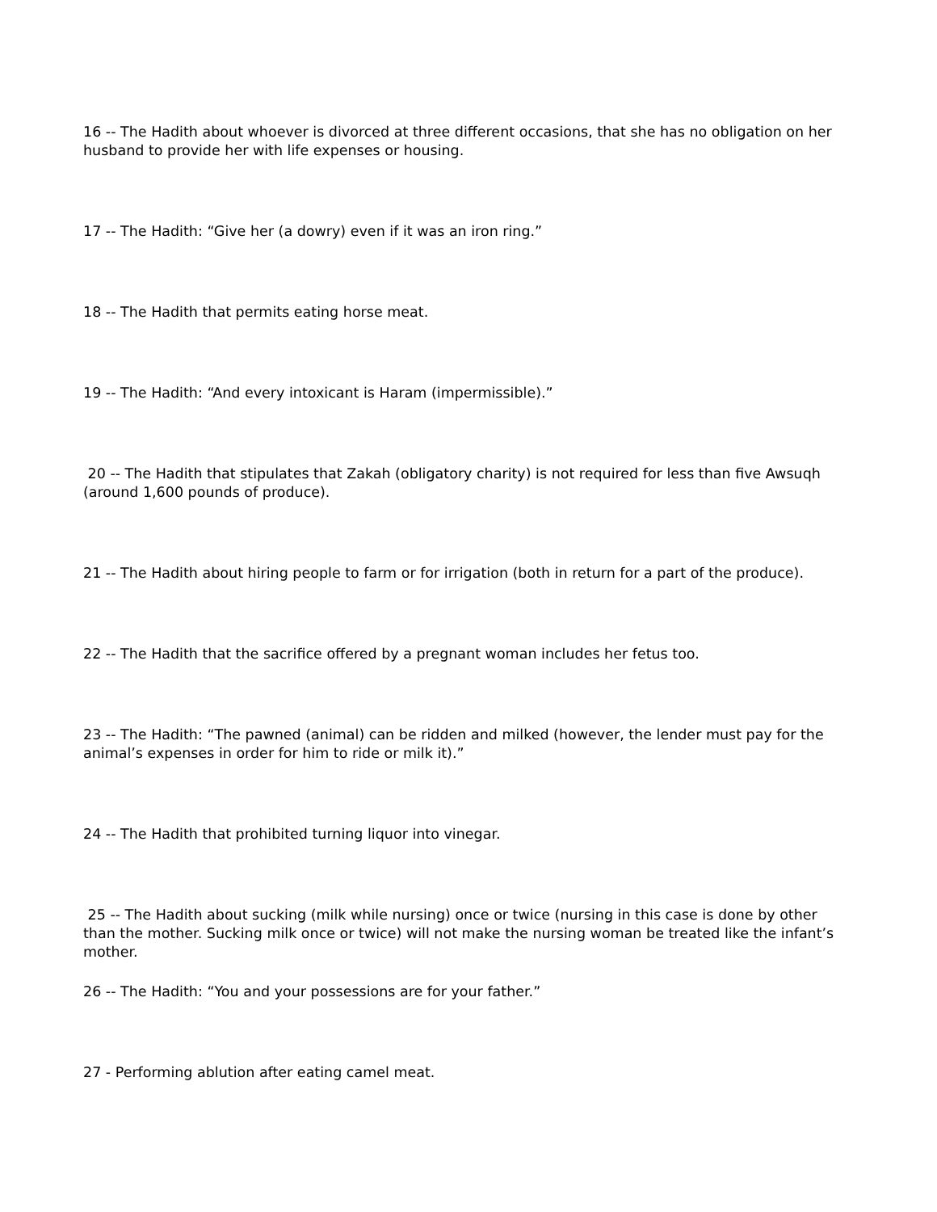16 -- The Hadith about whoever is divorced at three different occasions, that she has no obligation on her husband to provide her with life expenses or housing.
17 -- The Hadith: “Give her (a dowry) even if it was an iron ring.”
18 -- The Hadith that permits eating horse meat.
19 -- The Hadith: “And every intoxicant is Haram (impermissible).”
20 -- The Hadith that stipulates that Zakah (obligatory charity) is not required for less than five Awsuqh (around 1,600 pounds of produce).
21 -- The Hadith about hiring people to farm or for irrigation (both in return for a part of the produce).
22 -- The Hadith that the sacrifice offered by a pregnant woman includes her fetus too.
23 -- The Hadith: “The pawned (animal) can be ridden and milked (however, the lender must pay for the animal’s expenses in order for him to ride or milk it).”
24 -- The Hadith that prohibited turning liquor into vinegar.
25 -- The Hadith about sucking (milk while nursing) once or twice (nursing in this case is done by other than the mother. Sucking milk once or twice) will not make the nursing woman be treated like the infant’s mother.
26 -- The Hadith: “You and your possessions are for your father.”
27 - Performing ablution after eating camel meat.